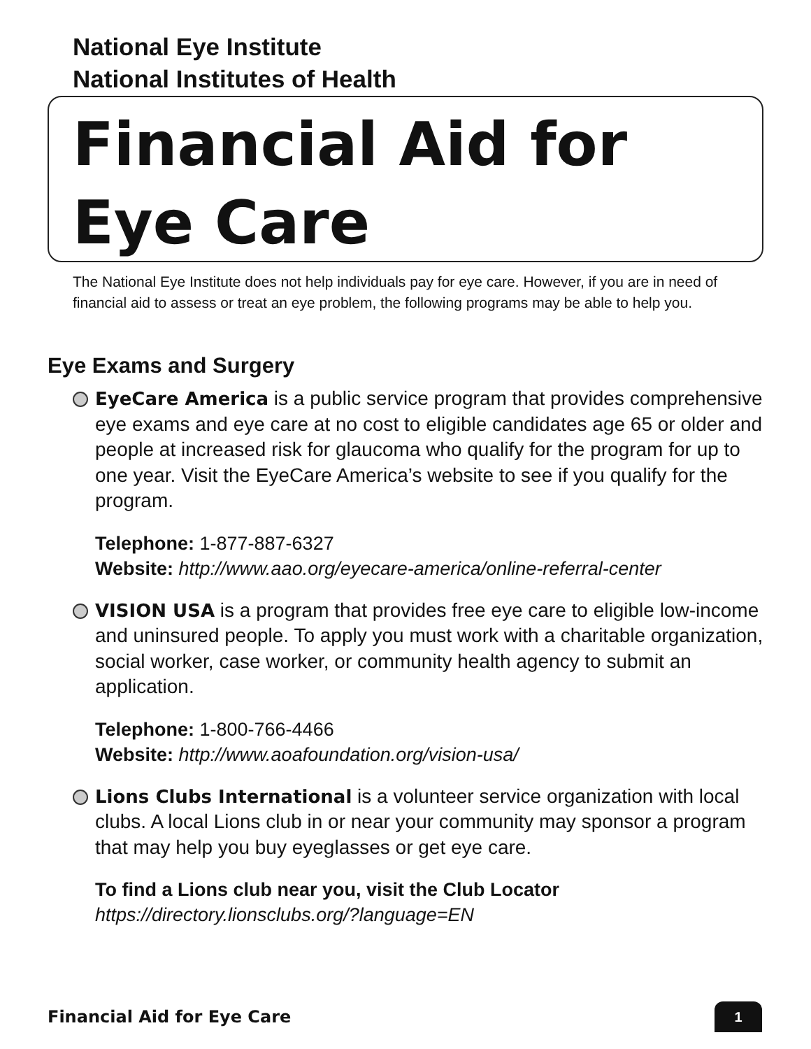National Eye Institute
National Institutes of Health
Financial Aid for
Eye Care
The National Eye Institute does not help individuals pay for eye care. However, if you are in need of financial aid to assess or treat an eye problem, the following programs may be able to help you.
Eye Exams and Surgery
EyeCare America is a public service program that provides comprehensive eye exams and eye care at no cost to eligible candidates age 65 or older and people at increased risk for glaucoma who qualify for the program for up to one year. Visit the EyeCare America’s website to see if you qualify for the program.
Telephone: 1-877-887-6327
Website: http://www.aao.org/eyecare-america/online-referral-center
VISION USA is a program that provides free eye care to eligible low-income and uninsured people. To apply you must work with a charitable organization, social worker, case worker, or community health agency to submit an application.
Telephone: 1-800-766-4466
Website: http://www.aoafoundation.org/vision-usa/
Lions Clubs International is a volunteer service organization with local clubs. A local Lions club in or near your community may sponsor a program that may help you buy eyeglasses or get eye care.
To find a Lions club near you, visit the Club Locator
https://directory.lionsclubs.org/?language=EN
Financial Aid for Eye Care 1